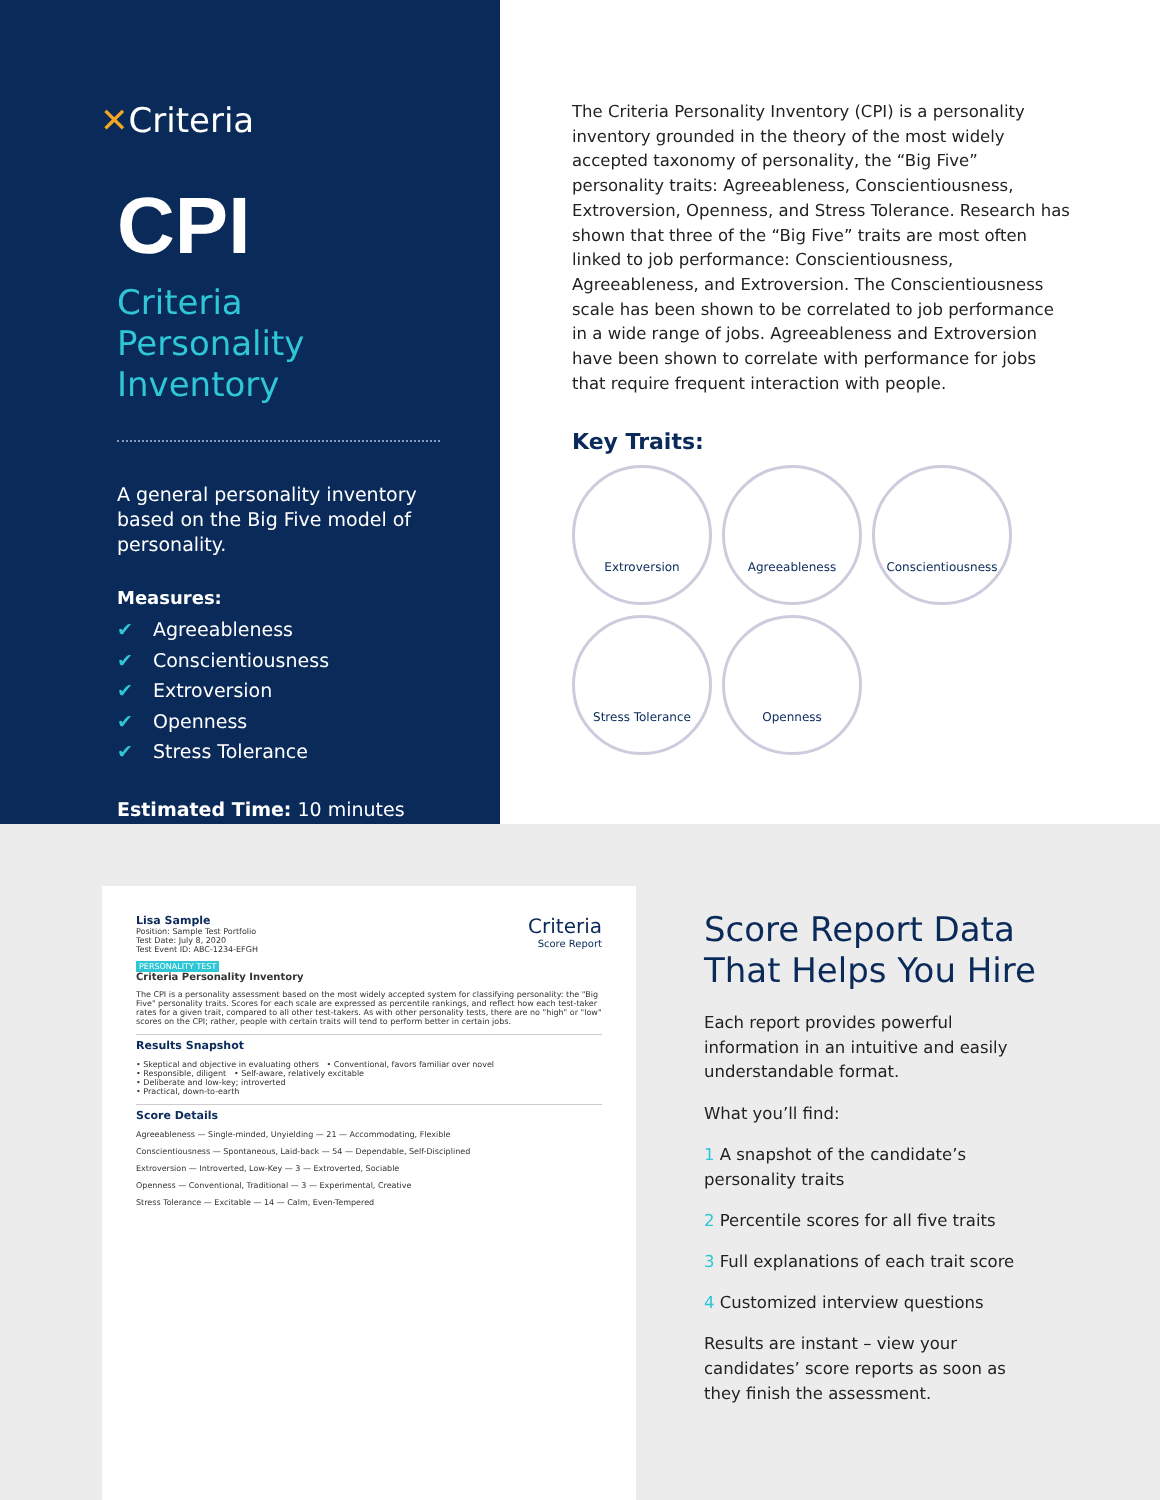✕Criteria
CPI
Criteria Personality Inventory
A general personality inventory based on the Big Five model of personality.
Measures:
✔ Agreeableness
✔ Conscientiousness
✔ Extroversion
✔ Openness
✔ Stress Tolerance
Estimated Time: 10 minutes
The Criteria Personality Inventory (CPI) is a personality inventory grounded in the theory of the most widely accepted taxonomy of personality, the “Big Five” personality traits: Agreeableness, Conscientiousness, Extroversion, Openness, and Stress Tolerance. Research has shown that three of the “Big Five” traits are most often linked to job performance: Conscientiousness, Agreeableness, and Extroversion. The Conscientiousness scale has been shown to be correlated to job performance in a wide range of jobs. Agreeableness and Extroversion have been shown to correlate with performance for jobs that require frequent interaction with people.
Key Traits:
Extroversion
Agreeableness
Conscientiousness
Stress Tolerance
Openness
Lisa Sample
Position: Sample Test Portfolio
Test Date: July 8, 2020
Test Event ID: ABC-1234-EFGH
Criteria
Score Report
PERSONALITY TEST
Criteria Personality Inventory
The CPI is a personality assessment based on the most widely accepted system for classifying personality: the "Big Five" personality traits. Scores for each scale are expressed as percentile rankings, and reflect how each test-taker rates for a given trait, compared to all other test-takers. As with other personality tests, there are no "high" or "low" scores on the CPI; rather, people with certain traits will tend to perform better in certain jobs.
Results Snapshot
• Skeptical and objective in evaluating others • Conventional, favors familiar over novel
• Responsible, diligent • Self-aware, relatively excitable
• Deliberate and low-key; introverted
• Practical, down-to-earth
Score Details
Agreeableness — Single-minded, Unyielding — 21 — Accommodating, Flexible
Conscientiousness — Spontaneous, Laid-back — 54 — Dependable, Self-Disciplined
Extroversion — Introverted, Low-Key — 3 — Extroverted, Sociable
Openness — Conventional, Traditional — 3 — Experimental, Creative
Stress Tolerance — Excitable — 14 — Calm, Even-Tempered
Score Report Data That Helps You Hire
Each report provides powerful information in an intuitive and easily understandable format.
What you’ll find:
1 A snapshot of the candidate’s personality traits
2 Percentile scores for all five traits
3 Full explanations of each trait score
4 Customized interview questions
Results are instant – view your candidates’ score reports as soon as they finish the assessment.